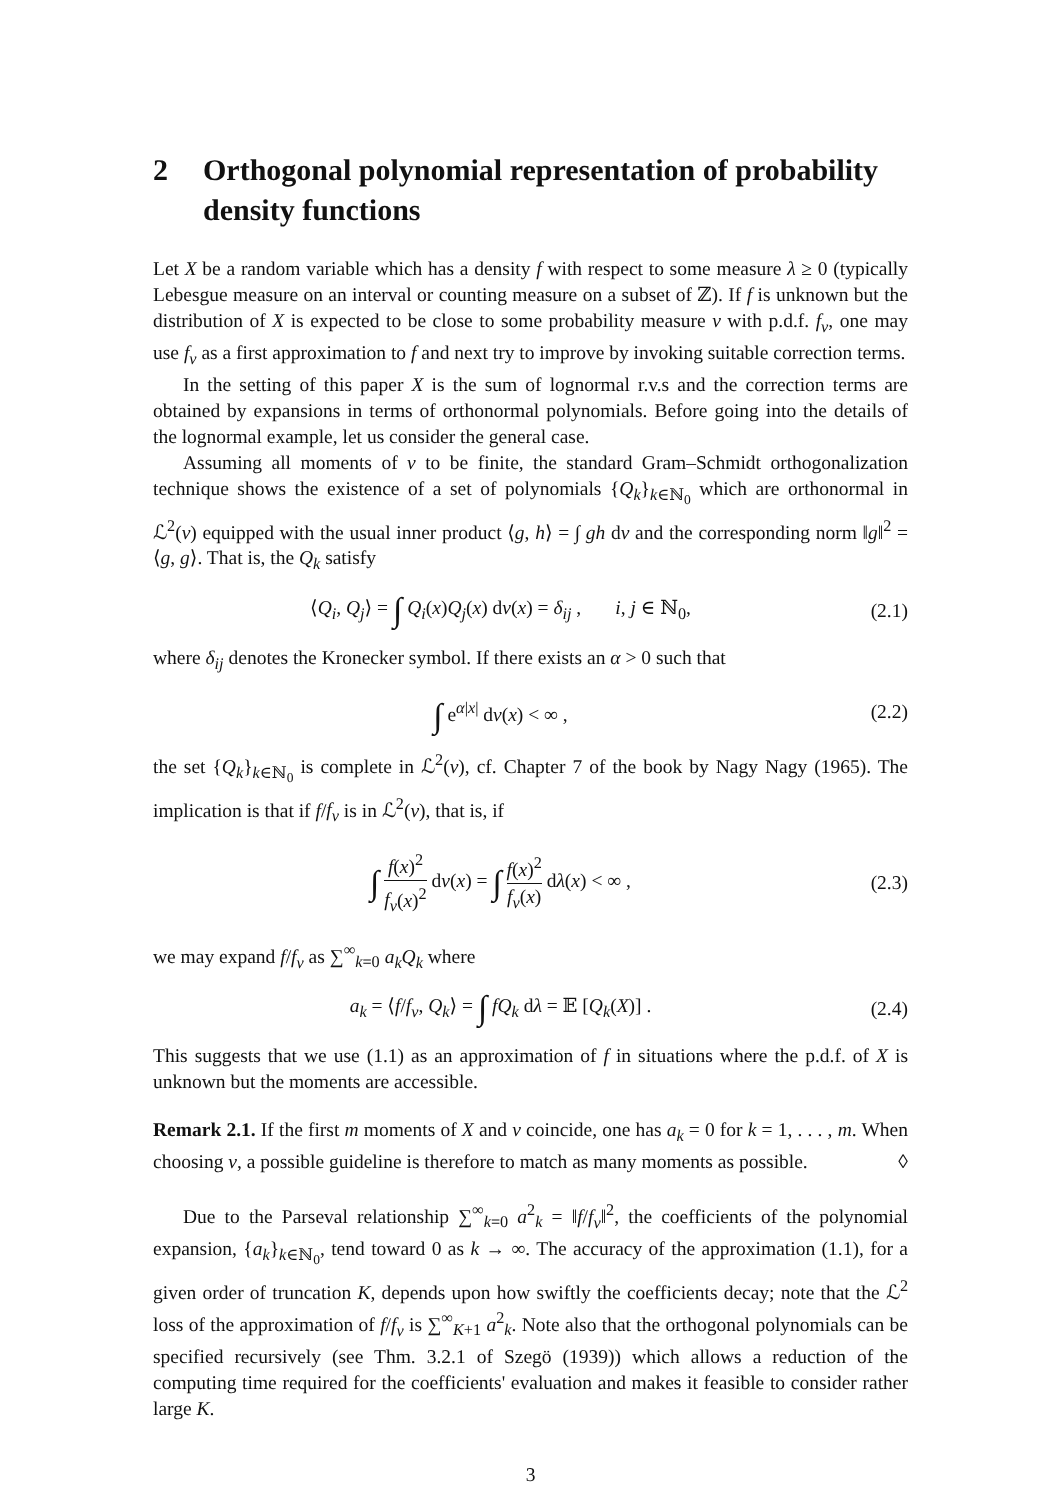2 Orthogonal polynomial representation of probability density functions
Let X be a random variable which has a density f with respect to some measure λ ≥ 0 (typically Lebesgue measure on an interval or counting measure on a subset of ℤ). If f is unknown but the distribution of X is expected to be close to some probability measure ν with p.d.f. f<sub>ν</sub>, one may use f<sub>ν</sub> as a first approximation to f and next try to improve by invoking suitable correction terms.
In the setting of this paper X is the sum of lognormal r.v.s and the correction terms are obtained by expansions in terms of orthonormal polynomials. Before going into the details of the lognormal example, let us consider the general case.
Assuming all moments of ν to be finite, the standard Gram–Schmidt orthogonalization technique shows the existence of a set of polynomials {Q<sub>k</sub>}<sub>k∈ℕ<sub>0</sub></sub> which are orthonormal in ℒ<sup>2</sup>(ν) equipped with the usual inner product ⟨g, h⟩ = ∫ gh dν and the corresponding norm ‖g‖<sup>2</sup> = ⟨g, g⟩. That is, the Q<sub>k</sub> satisfy
⟨Q<sub>i</sub>, Q<sub>j</sub>⟩ = ∫ Q<sub>i</sub>(x)Q<sub>j</sub>(x) dν(x) = δ<sub>ij</sub> , i, j ∈ ℕ<sub>0</sub>,
(2.1)
where δ<sub>ij</sub> denotes the Kronecker symbol. If there exists an α > 0 such that
∫ e<sup>α|x|</sup> dν(x) < ∞ , (2.2)
the set {Q<sub>k</sub>}<sub>k∈ℕ<sub>0</sub></sub> is complete in ℒ<sup>2</sup>(ν), cf. Chapter 7 of the book by Nagy Nagy (1965). The implication is that if f/f<sub>ν</sub> is in ℒ<sup>2</sup>(ν), that is, if
∫ f(x)<sup>2</sup> f<sub>ν</sub>(x)<sup>2</sup> dν(x) = ∫ f(x)<sup>2</sup> f<sub>ν</sub>(x) dλ(x) < ∞ ,
(2.3)
we may expand f/f<sub>ν</sub> as ∑<sup>∞</sup><sub>k=0</sub> a<sub>k</sub>Q<sub>k</sub> where
a<sub>k</sub> = ⟨f/f<sub>ν</sub>, Q<sub>k</sub>⟩ = ∫ fQ<sub>k</sub> dλ = 𝔼 [Q<sub>k</sub>(X)] .
(2.4)
This suggests that we use (1.1) as an approximation of f in situations where the p.d.f. of X is unknown but the moments are accessible.
Remark 2.1. If the first m moments of X and ν coincide, one has a<sub>k</sub> = 0 for k = 1, . . . , m. When choosing ν, a possible guideline is therefore to match as many moments as possible. ◊
Due to the Parseval relationship ∑<sup>∞</sup><sub>k=0</sub> a<sup>2</sup><sub>k</sub> = ‖f/f<sub>ν</sub>‖<sup>2</sup>, the coefficients of the polynomial expansion, {a<sub>k</sub>}<sub>k∈ℕ<sub>0</sub></sub>, tend toward 0 as k → ∞. The accuracy of the approximation (1.1), for a given order of truncation K, depends upon how swiftly the coefficients decay; note that the ℒ<sup>2</sup> loss of the approximation of f/f<sub>ν</sub> is ∑<sup>∞</sup><sub>K+1</sub> a<sup>2</sup><sub>k</sub>. Note also that the orthogonal polynomials can be specified recursively (see Thm. 3.2.1 of Szegö (1939)) which allows a reduction of the computing time required for the coefficients' evaluation and makes it feasible to consider rather large K.
3